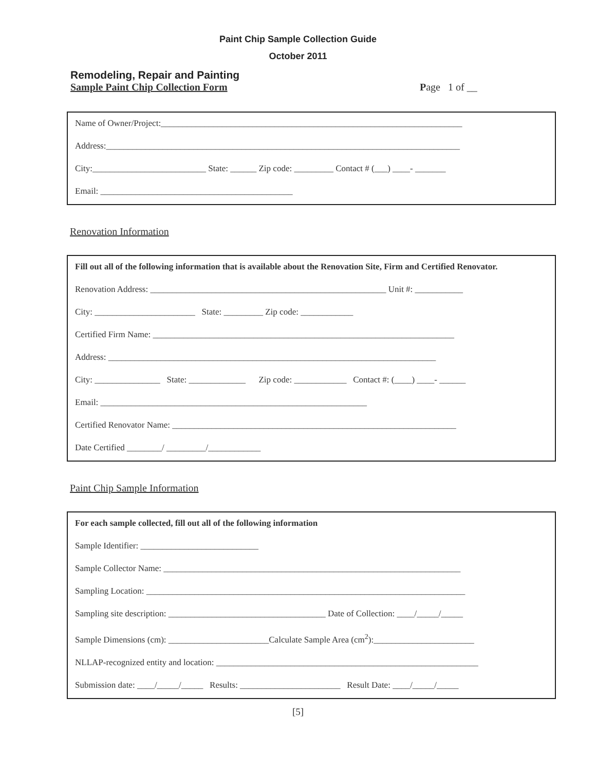Paint Chip Sample Collection Guide
October 2011
Remodeling, Repair and Painting
Sample Paint Chip Collection Form Page 1 of __
Name of Owner/Project:_____________________________________________________________________
Address:_________________________________________________________________________________
City:__________________________ State: ______ Zip code: _________ Contact # (___) ____- _______
Email: ____________________________________________
Renovation Information
Fill out all of the following information that is available about the Renovation Site, Firm and Certified Renovator.
Renovation Address: ______________________________________________________ Unit #: ___________
City: _______________________ State: _________ Zip code: ____________
Certified Firm Name: _____________________________________________________________________
Address: ___________________________________________________________________________
City: _______________ State: _____________ Zip code: ____________ Contact #: (____) ____- ______
Email: _____________________________________________________________
Certified Renovator Name: _________________________________________________________________
Date Certified ________/ _________/____________
Paint Chip Sample Information
For each sample collected, fill out all of the following information
Sample Identifier: ___________________________
Sample Collector Name: ____________________________________________________________________
Sampling Location: _________________________________________________________________________
Sampling site description: ____________________________________ Date of Collection: ____/_____/_____
Sample Dimensions (cm): _______________________Calculate Sample Area (cm<sup>2</sup>):_______________________
NLLAP-recognized entity and location: ____________________________________________________________
Submission date: ____/_____/_____ Results: _______________________ Result Date: ____/_____/_____
[5]